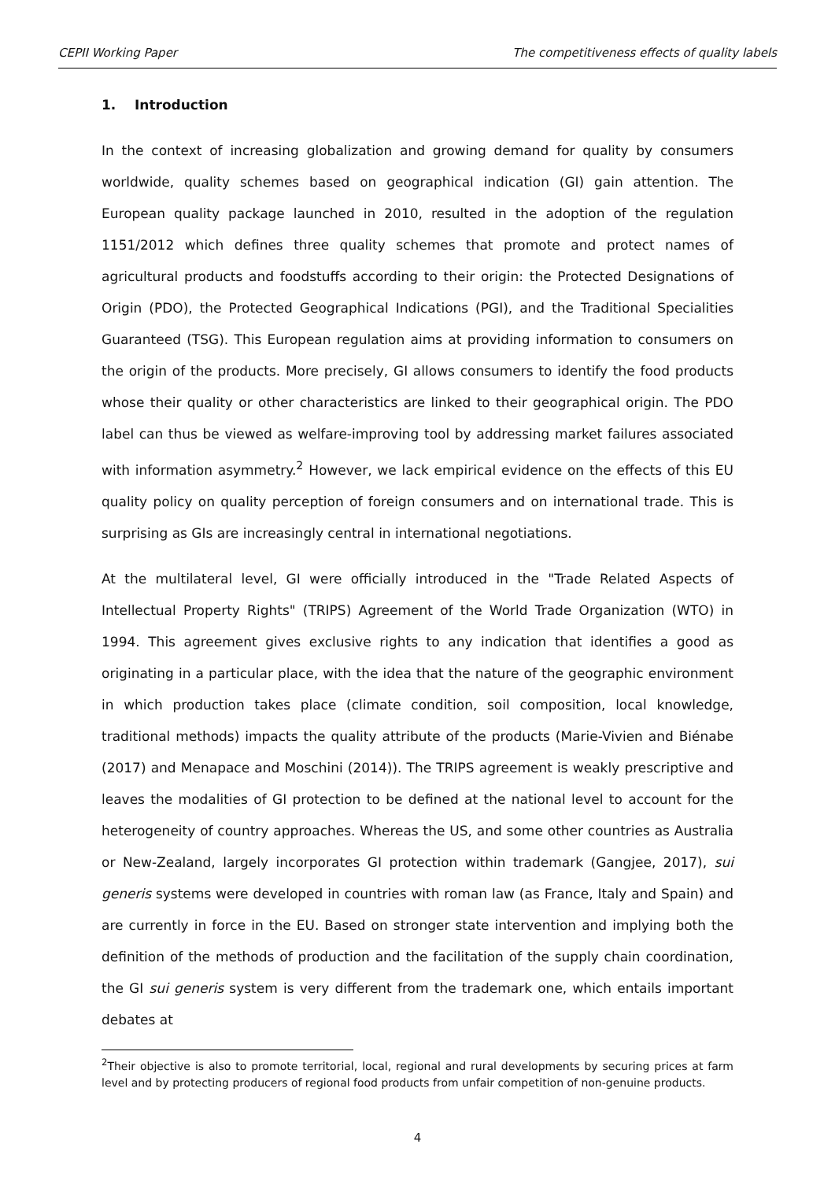CEPII Working Paper The competitiveness effects of quality labels
1. Introduction
In the context of increasing globalization and growing demand for quality by consumers worldwide, quality schemes based on geographical indication (GI) gain attention. The European quality package launched in 2010, resulted in the adoption of the regulation 1151/2012 which defines three quality schemes that promote and protect names of agricultural products and foodstuffs according to their origin: the Protected Designations of Origin (PDO), the Protected Geographical Indications (PGI), and the Traditional Specialities Guaranteed (TSG). This European regulation aims at providing information to consumers on the origin of the products. More precisely, GI allows consumers to identify the food products whose their quality or other characteristics are linked to their geographical origin. The PDO label can thus be viewed as welfare-improving tool by addressing market failures associated with information asymmetry.<sup>2</sup> However, we lack empirical evidence on the effects of this EU quality policy on quality perception of foreign consumers and on international trade. This is surprising as GIs are increasingly central in international negotiations.
At the multilateral level, GI were officially introduced in the "Trade Related Aspects of Intellectual Property Rights" (TRIPS) Agreement of the World Trade Organization (WTO) in 1994. This agreement gives exclusive rights to any indication that identifies a good as originating in a particular place, with the idea that the nature of the geographic environment in which production takes place (climate condition, soil composition, local knowledge, traditional methods) impacts the quality attribute of the products (Marie-Vivien and Biénabe (2017) and Menapace and Moschini (2014)). The TRIPS agreement is weakly prescriptive and leaves the modalities of GI protection to be defined at the national level to account for the heterogeneity of country approaches. Whereas the US, and some other countries as Australia or New-Zealand, largely incorporates GI protection within trademark (Gangjee, 2017), sui generis systems were developed in countries with roman law (as France, Italy and Spain) and are currently in force in the EU. Based on stronger state intervention and implying both the definition of the methods of production and the facilitation of the supply chain coordination, the GI sui generis system is very different from the trademark one, which entails important debates at
<sup>2</sup> Their objective is also to promote territorial, local, regional and rural developments by securing prices at farm level and by protecting producers of regional food products from unfair competition of non-genuine products.
4